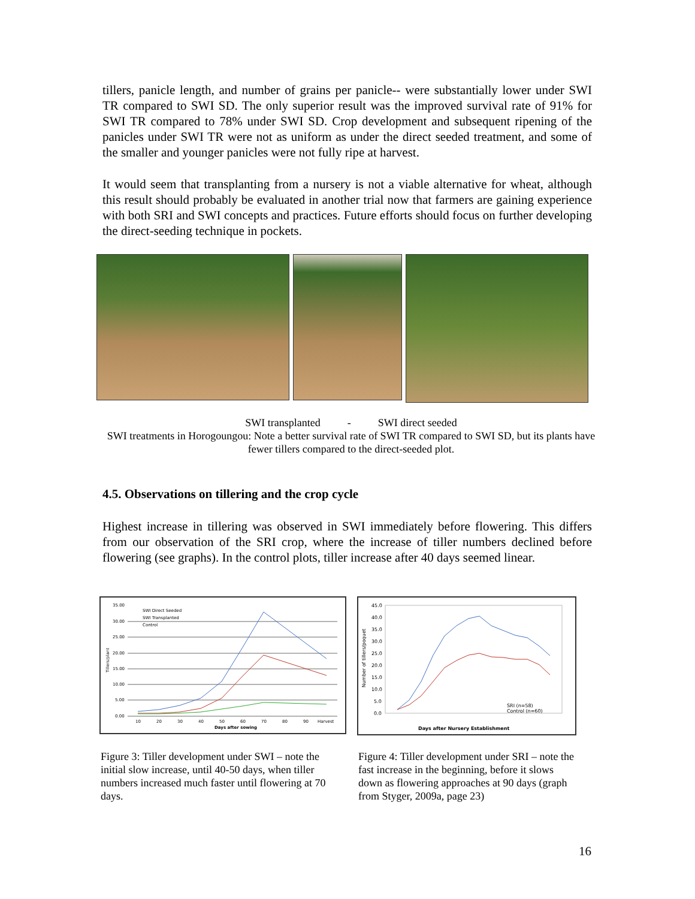tillers, panicle length, and number of grains per panicle-- were substantially lower under SWI TR compared to SWI SD. The only superior result was the improved survival rate of 91% for SWI TR compared to 78% under SWI SD. Crop development and subsequent ripening of the panicles under SWI TR were not as uniform as under the direct seeded treatment, and some of the smaller and younger panicles were not fully ripe at harvest.
It would seem that transplanting from a nursery is not a viable alternative for wheat, although this result should probably be evaluated in another trial now that farmers are gaining experience with both SRI and SWI concepts and practices. Future efforts should focus on further developing the direct-seeding technique in pockets.
SWI transplanted - SWI direct seeded
SWI treatments in Horogoungou: Note a better survival rate of SWI TR compared to SWI SD, but its plants have fewer tillers compared to the direct-seeded plot.
4.5. Observations on tillering and the crop cycle
Highest increase in tillering was observed in SWI immediately before flowering. This differs from our observation of the SRI crop, where the increase of tiller numbers declined before flowering (see graphs). In the control plots, tiller increase after 40 days seemed linear.
35.00
30.00
25.00
20.00
15.00
10.00
5.00
0.00
SWI Direct Seeded
SWI Transplanted
Control
10
20
30
40
50
60
70
80
90
Harvest
Days after sowing
Tillers/plant
45.0
40.0
35.0
30.0
25.0
20.0
15.0
10.0
5.0
0.0
SRI (n=58)
Control (n=60)
Days after Nursery Establishment
Number of tillers/poquet
Figure 3: Tiller development under SWI – note the initial slow increase, until 40-50 days, when tiller numbers increased much faster until flowering at 70 days.
Figure 4: Tiller development under SRI – note the fast increase in the beginning, before it slows down as flowering approaches at 90 days (graph from Styger, 2009a, page 23)
16